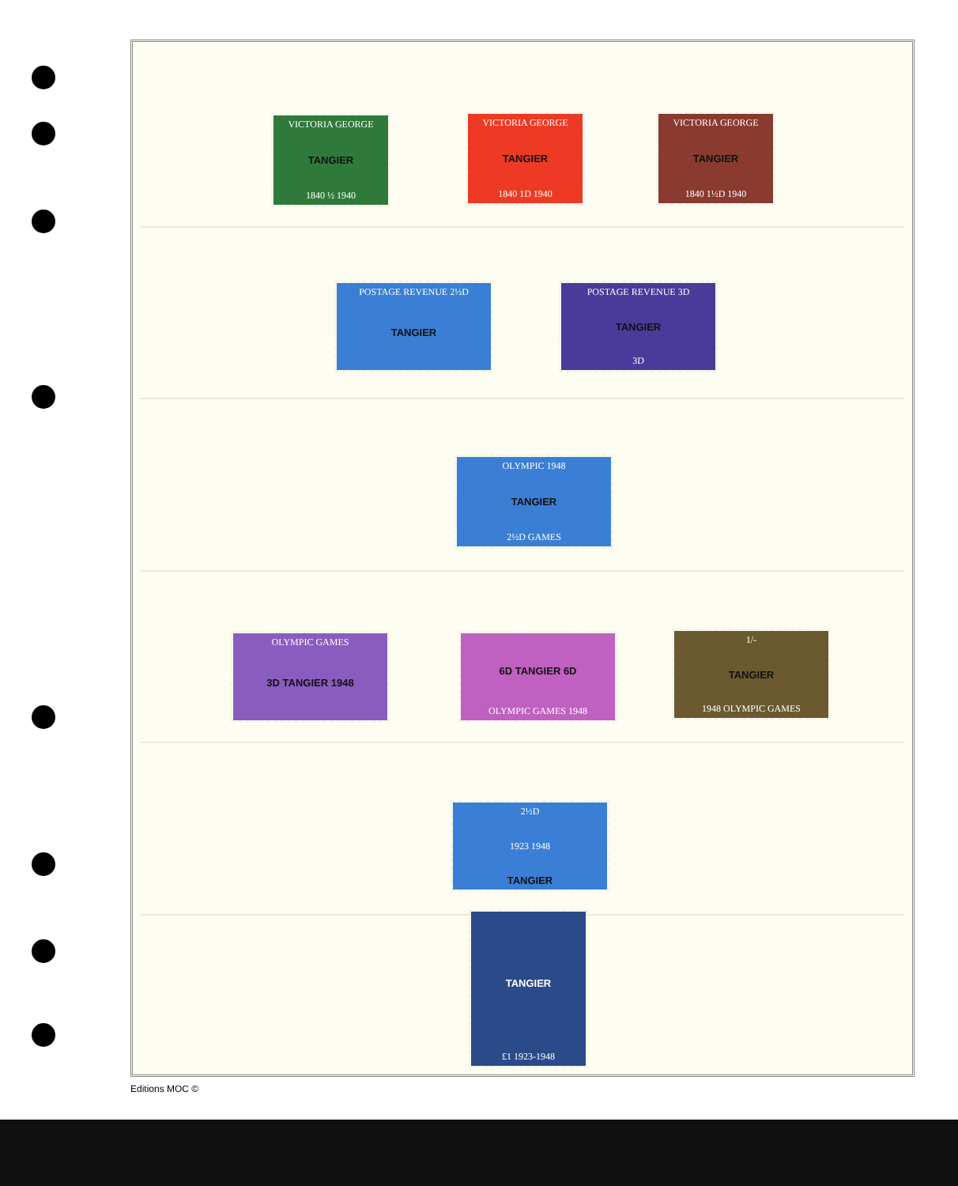VICTORIA GEORGE
TANGIER
1840 ½ 1940
VICTORIA GEORGE
TANGIER
1840 1D 1940
VICTORIA GEORGE
TANGIER
1840 1½D 1940
POSTAGE REVENUE 2½D
TANGIER
POSTAGE REVENUE 3D
TANGIER
3D
OLYMPIC 1948
TANGIER
2½D GAMES
OLYMPIC GAMES
3D TANGIER 1948
6D TANGIER 6D
OLYMPIC GAMES 1948
1/-
TANGIER
1948 OLYMPIC GAMES
2½D
1923 1948
TANGIER
TANGIER
£1 1923-1948
Editions MOC ©